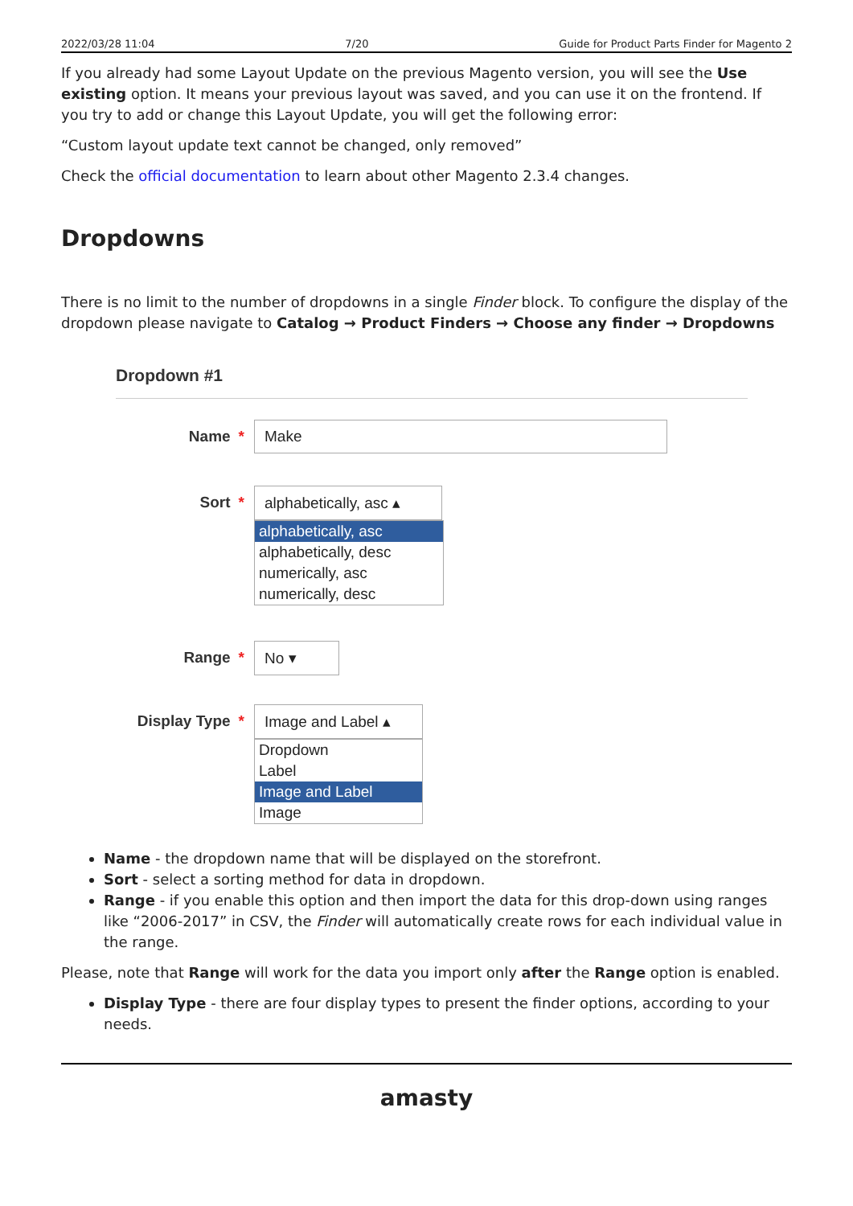2022/03/28 11:04 7/20 Guide for Product Parts Finder for Magento 2
If you already had some Layout Update on the previous Magento version, you will see the Use existing option. It means your previous layout was saved, and you can use it on the frontend. If you try to add or change this Layout Update, you will get the following error:
“Custom layout update text cannot be changed, only removed”
Check the official documentation to learn about other Magento 2.3.4 changes.
Dropdowns
There is no limit to the number of dropdowns in a single Finder block. To configure the display of the dropdown please navigate to Catalog → Product Finders → Choose any finder → Dropdowns
Dropdown #1
Name * Make
Sort * alphabetically, asc ▴
alphabetically, asc
alphabetically, desc
numerically, asc
numerically, desc
Range * No ▾
Display Type * Image and Label ▴
Dropdown
Label
Image and Label
Image
Name - the dropdown name that will be displayed on the storefront.
Sort - select a sorting method for data in dropdown.
Range - if you enable this option and then import the data for this drop-down using ranges like “2006-2017” in CSV, the Finder will automatically create rows for each individual value in the range.
Please, note that Range will work for the data you import only after the Range option is enabled.
Display Type - there are four display types to present the finder options, according to your needs.
amasty